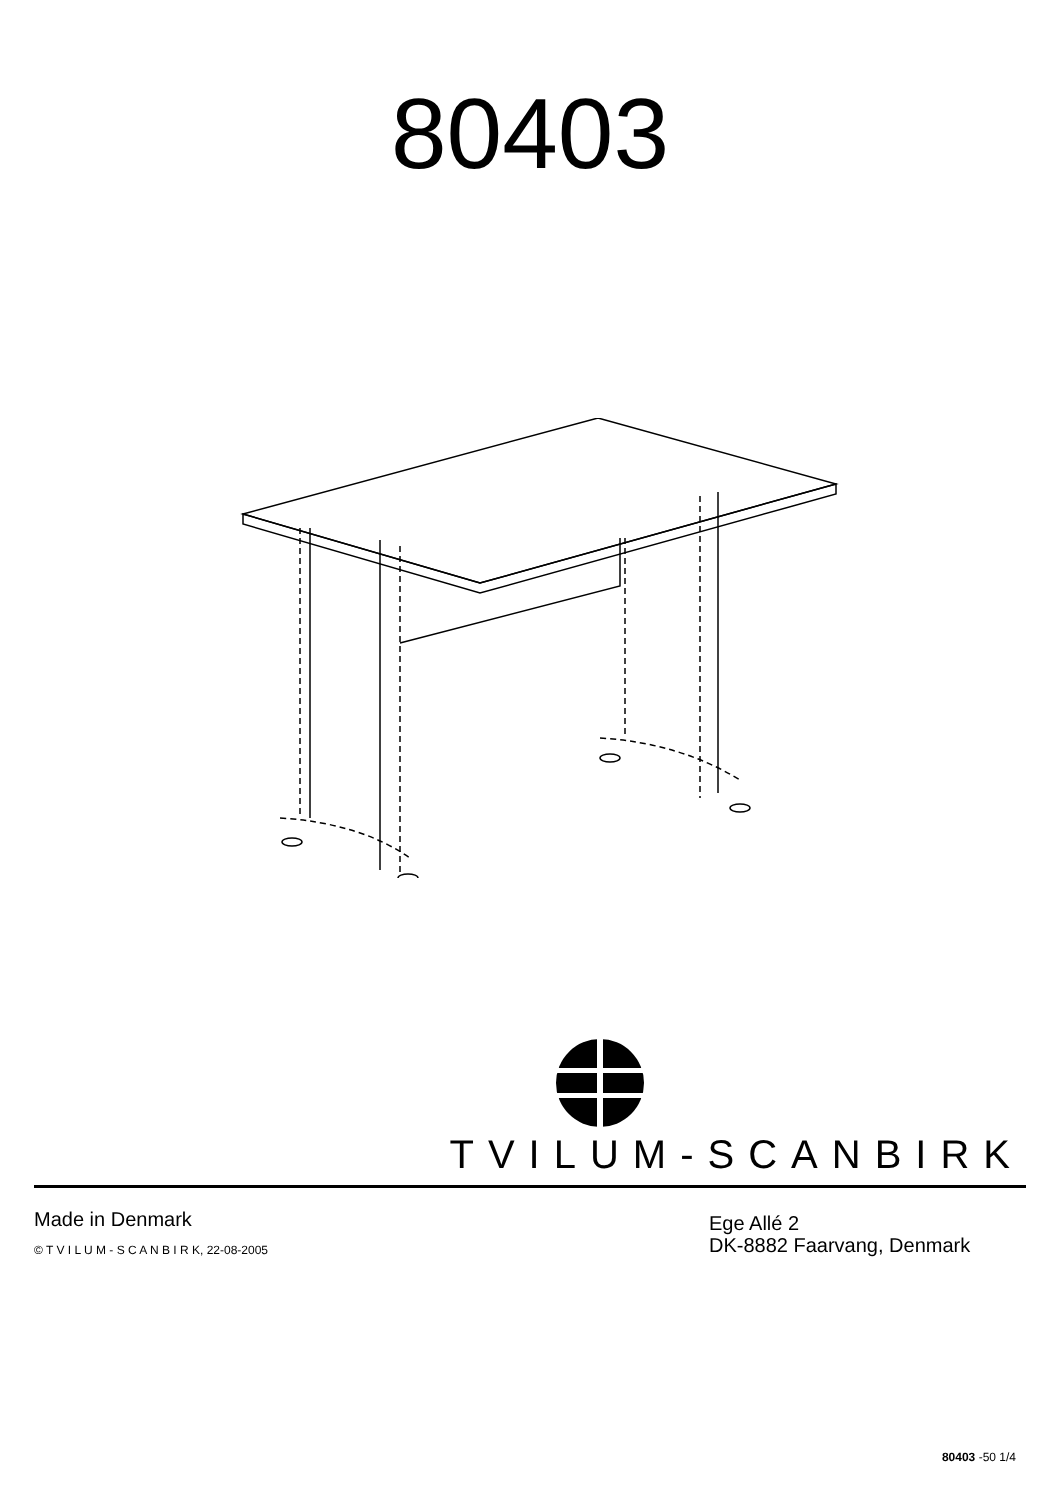80403
TVILUM-SCANBIRK
Made in Denmark
© T V I L U M - S C A N B I R K, 22-08-2005
Ege Allé 2
DK-8882 Faarvang, Denmark
80403 -50 1/4